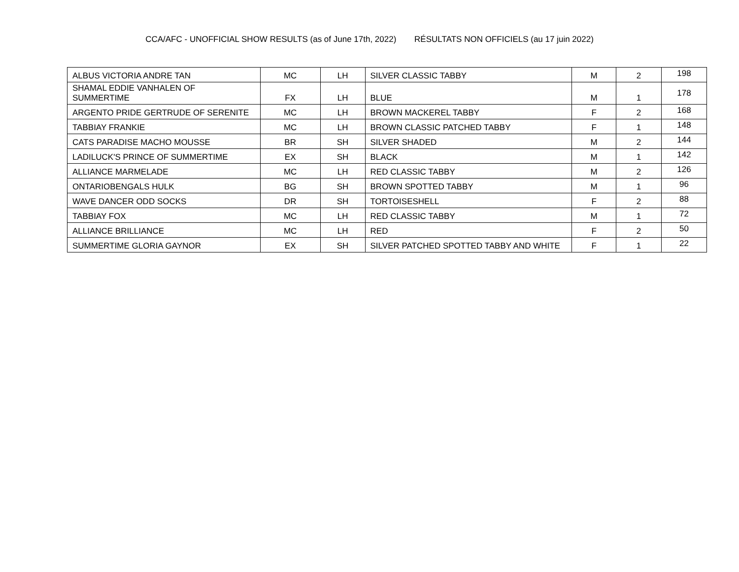CCA/AFC - UNOFFICIAL SHOW RESULTS (as of June 17th, 2022) RÉSULTATS NON OFFICIELS (au 17 juin 2022)
| ALBUS VICTORIA ANDRE TAN | MC | LH | SILVER CLASSIC TABBY | M | 2 | 198 |
| SHAMAL EDDIE VANHALEN OF SUMMERTIME | FX | LH | BLUE | M | 1 | 178 |
| ARGENTO PRIDE GERTRUDE OF SERENITE | MC | LH | BROWN MACKEREL TABBY | F | 2 | 168 |
| TABBIAY FRANKIE | MC | LH | BROWN CLASSIC PATCHED TABBY | F | 1 | 148 |
| CATS PARADISE MACHO MOUSSE | BR | SH | SILVER SHADED | M | 2 | 144 |
| LADILUCK'S PRINCE OF SUMMERTIME | EX | SH | BLACK | M | 1 | 142 |
| ALLIANCE MARMELADE | MC | LH | RED CLASSIC TABBY | M | 2 | 126 |
| ONTARIOBENGALS HULK | BG | SH | BROWN SPOTTED TABBY | M | 1 | 96 |
| WAVE DANCER ODD SOCKS | DR | SH | TORTOISESHELL | F | 2 | 88 |
| TABBIAY FOX | MC | LH | RED CLASSIC TABBY | M | 1 | 72 |
| ALLIANCE BRILLIANCE | MC | LH | RED | F | 2 | 50 |
| SUMMERTIME GLORIA GAYNOR | EX | SH | SILVER PATCHED SPOTTED TABBY AND WHITE | F | 1 | 22 |